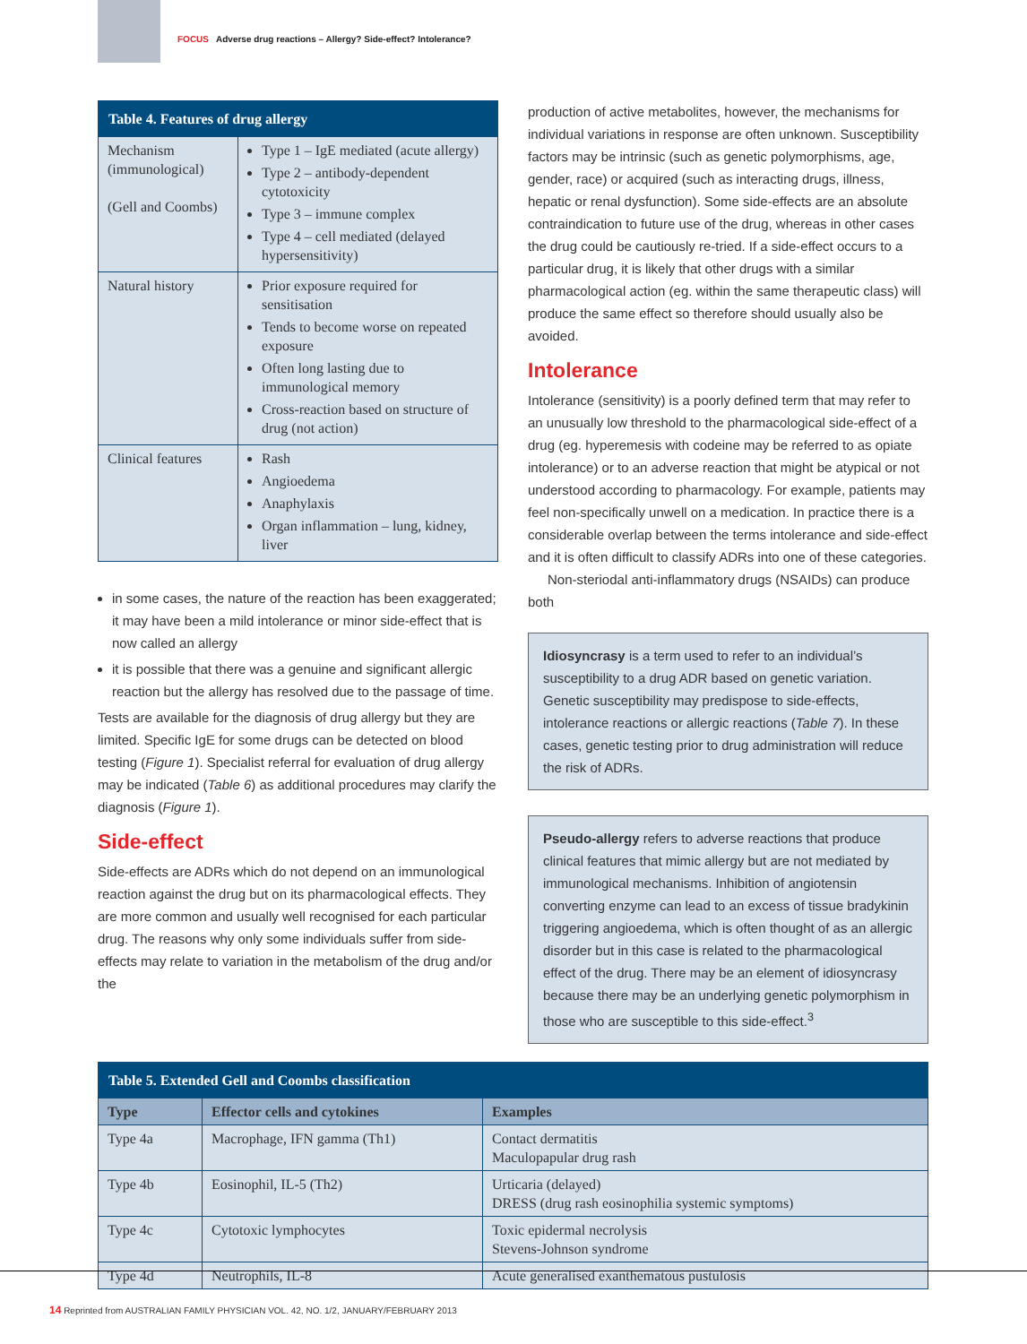FOCUS Adverse drug reactions – Allergy? Side-effect? Intolerance?
| Table 4. Features of drug allergy | |
| Mechanism (immunological) (Gell and Coombs) | Type 1 – IgE mediated (acute allergy) Type 2 – antibody-dependent cytotoxicity Type 3 – immune complex Type 4 – cell mediated (delayed hypersensitivity) |
| Natural history | Prior exposure required for sensitisation Tends to become worse on repeated exposure Often long lasting due to immunological memory Cross-reaction based on structure of drug (not action) |
| Clinical features | Rash Angioedema Anaphylaxis Organ inflammation – lung, kidney, liver |
in some cases, the nature of the reaction has been exaggerated; it may have been a mild intolerance or minor side-effect that is now called an allergy
it is possible that there was a genuine and significant allergic reaction but the allergy has resolved due to the passage of time.
Tests are available for the diagnosis of drug allergy but they are limited. Specific IgE for some drugs can be detected on blood testing (Figure 1). Specialist referral for evaluation of drug allergy may be indicated (Table 6) as additional procedures may clarify the diagnosis (Figure 1).
Side-effect
Side-effects are ADRs which do not depend on an immunological reaction against the drug but on its pharmacological effects. They are more common and usually well recognised for each particular drug. The reasons why only some individuals suffer from side-effects may relate to variation in the metabolism of the drug and/or the
production of active metabolites, however, the mechanisms for individual variations in response are often unknown. Susceptibility factors may be intrinsic (such as genetic polymorphisms, age, gender, race) or acquired (such as interacting drugs, illness, hepatic or renal dysfunction). Some side-effects are an absolute contraindication to future use of the drug, whereas in other cases the drug could be cautiously re-tried. If a side-effect occurs to a particular drug, it is likely that other drugs with a similar pharmacological action (eg. within the same therapeutic class) will produce the same effect so therefore should usually also be avoided.
Intolerance
Intolerance (sensitivity) is a poorly defined term that may refer to an unusually low threshold to the pharmacological side-effect of a drug (eg. hyperemesis with codeine may be referred to as opiate intolerance) or to an adverse reaction that might be atypical or not understood according to pharmacology. For example, patients may feel non-specifically unwell on a medication. In practice there is a considerable overlap between the terms intolerance and side-effect and it is often difficult to classify ADRs into one of these categories.
Non-steriodal anti-inflammatory drugs (NSAIDs) can produce both
Idiosyncrasy is a term used to refer to an individual’s susceptibility to a drug ADR based on genetic variation. Genetic susceptibility may predispose to side-effects, intolerance reactions or allergic reactions (Table 7). In these cases, genetic testing prior to drug administration will reduce the risk of ADRs.
Pseudo-allergy refers to adverse reactions that produce clinical features that mimic allergy but are not mediated by immunological mechanisms. Inhibition of angiotensin converting enzyme can lead to an excess of tissue bradykinin triggering angioedema, which is often thought of as an allergic disorder but in this case is related to the pharmacological effect of the drug. There may be an element of idiosyncrasy because there may be an underlying genetic polymorphism in those who are susceptible to this side-effect.<sup>3</sup>
| Table 5. Extended Gell and Coombs classification | | |
| Type | Effector cells and cytokines | Examples |
| Type 4a | Macrophage, IFN gamma (Th1) | Contact dermatitis Maculopapular drug rash |
| Type 4b | Eosinophil, IL-5 (Th2) | Urticaria (delayed) DRESS (drug rash eosinophilia systemic symptoms) |
| Type 4c | Cytotoxic lymphocytes | Toxic epidermal necrolysis Stevens-Johnson syndrome |
| Type 4d | Neutrophils, IL-8 | Acute generalised exanthematous pustulosis |
14 Reprinted from AUSTRALIAN FAMILY PHYSICIAN VOL. 42, NO. 1/2, JANUARY/FEBRUARY 2013